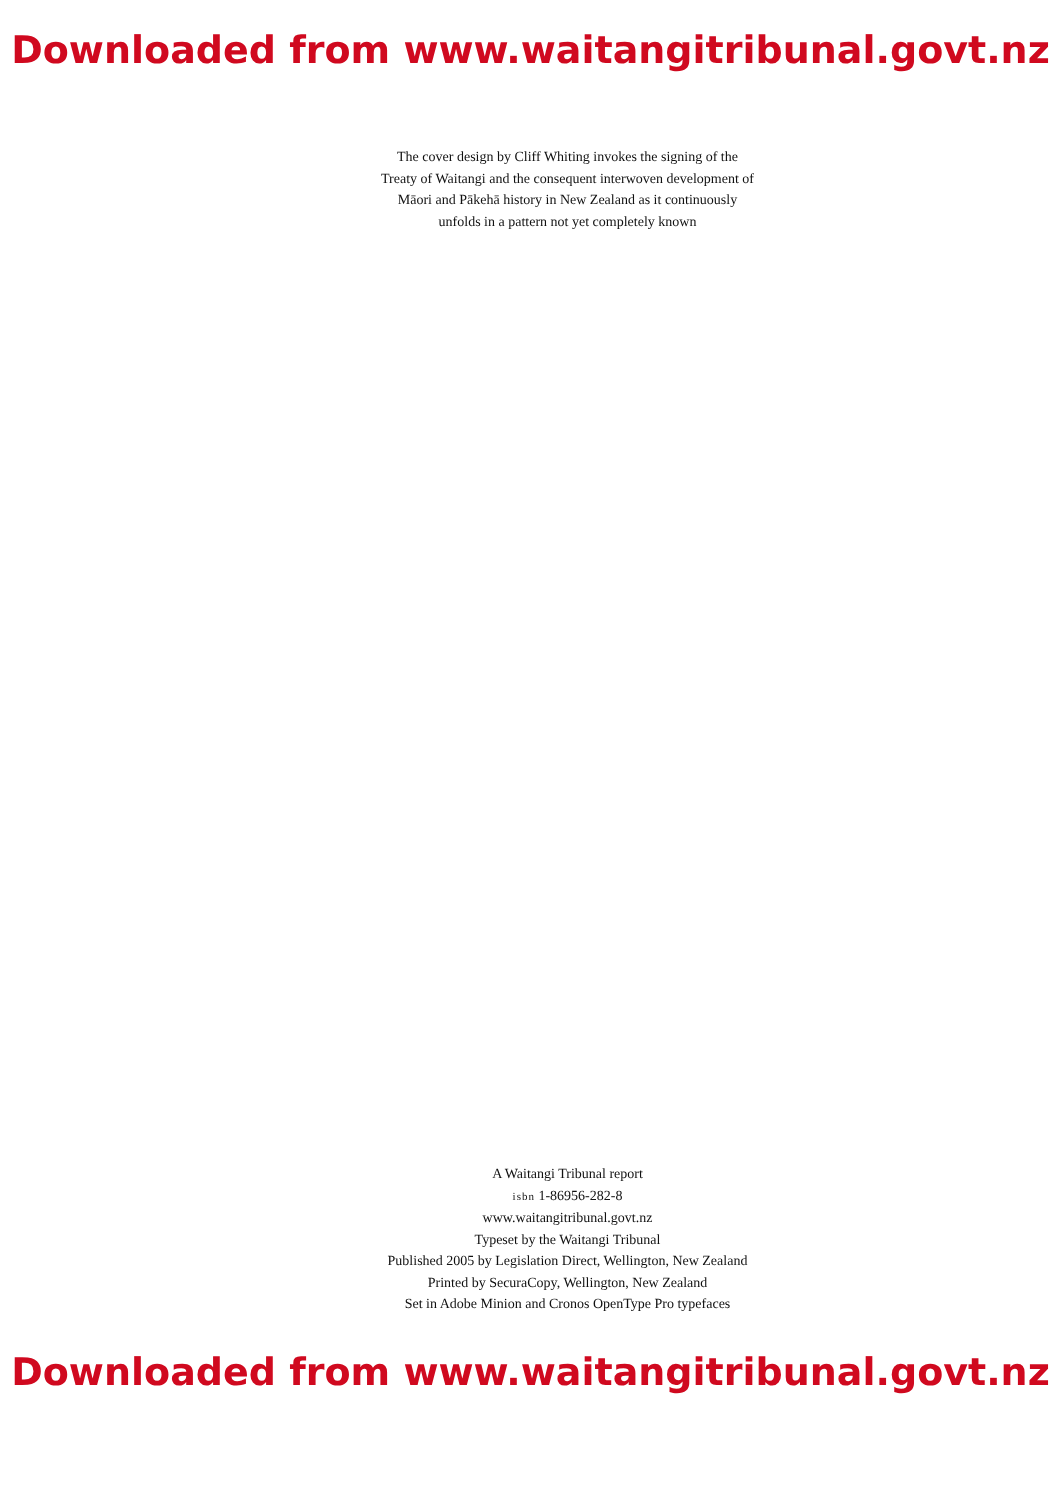Downloaded from www.waitangitribunal.govt.nz
The cover design by Cliff Whiting invokes the signing of the
Treaty of Waitangi and the consequent interwoven development of
Māori and Pākehā history in New Zealand as it continuously
unfolds in a pattern not yet completely known
A Waitangi Tribunal report
isbn 1-86956-282-8
www.waitangitribunal.govt.nz
Typeset by the Waitangi Tribunal
Published 2005 by Legislation Direct, Wellington, New Zealand
Printed by SecuraCopy, Wellington, New Zealand
Set in Adobe Minion and Cronos OpenType Pro typefaces
Downloaded from www.waitangitribunal.govt.nz